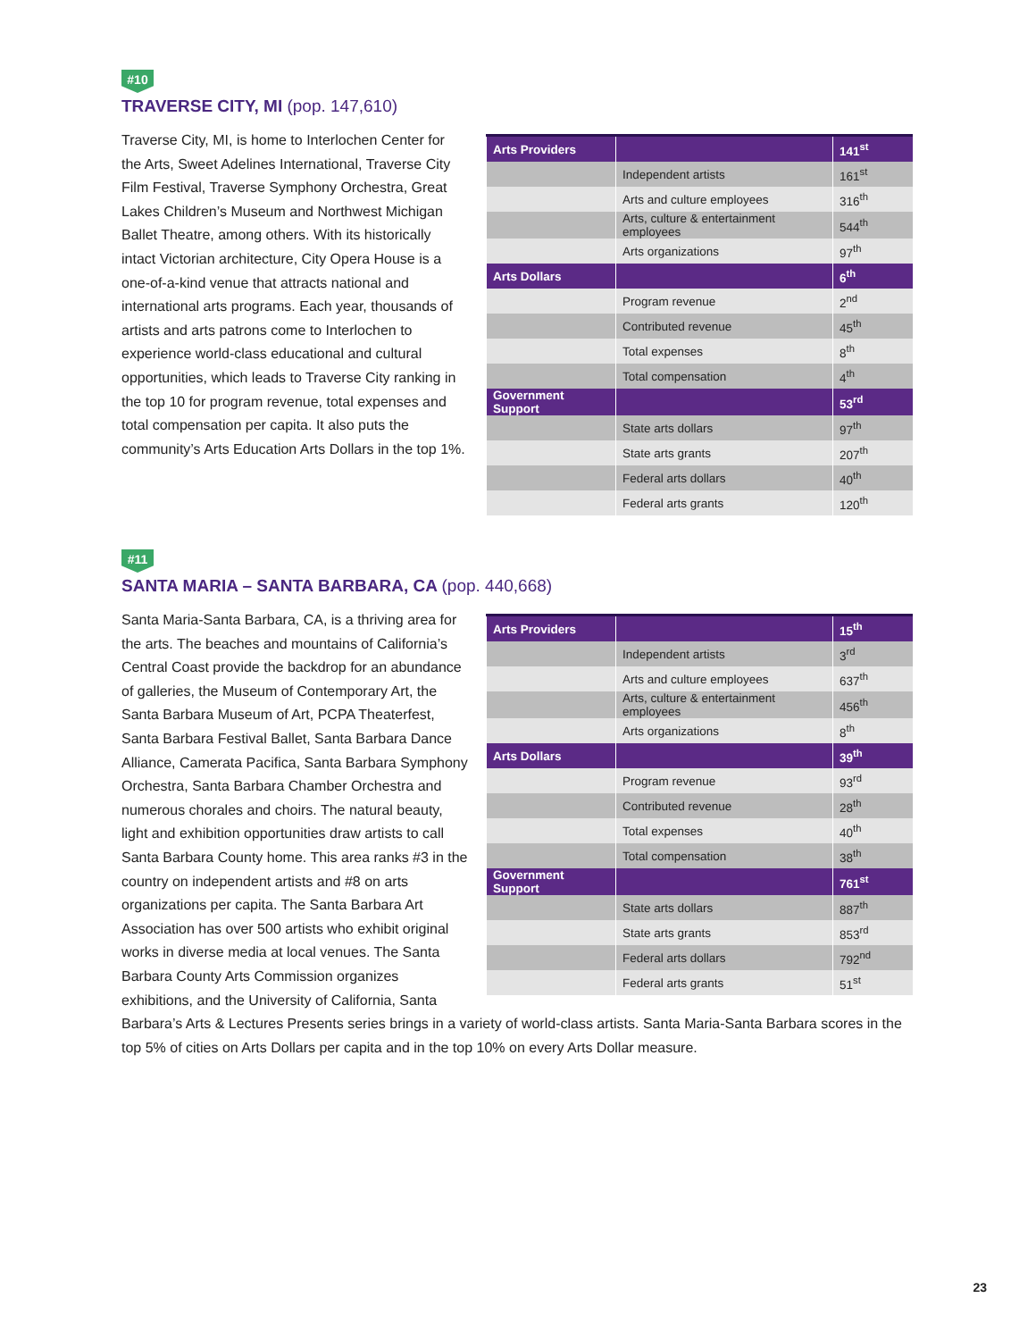#10
TRAVERSE CITY, MI (pop. 147,610)
| Arts Providers | | 141<sup>st</sup> |
| --- | --- | --- |
| | Independent artists | 161<sup>st</sup> |
| | Arts and culture employees | 316<sup>th</sup> |
| | Arts, culture & entertainment employees | 544<sup>th</sup> |
| | Arts organizations | 97<sup>th</sup> |
| Arts Dollars | | 6<sup>th</sup> |
| | Program revenue | 2<sup>nd</sup> |
| | Contributed revenue | 45<sup>th</sup> |
| | Total expenses | 8<sup>th</sup> |
| | Total compensation | 4<sup>th</sup> |
| Government Support | | 53<sup>rd</sup> |
| | State arts dollars | 97<sup>th</sup> |
| | State arts grants | 207<sup>th</sup> |
| | Federal arts dollars | 40<sup>th</sup> |
| | Federal arts grants | 120<sup>th</sup> |
Traverse City, MI, is home to Interlochen Center for the Arts, Sweet Adelines International, Traverse City Film Festival, Traverse Symphony Orchestra, Great Lakes Children’s Museum and Northwest Michigan Ballet Theatre, among others. With its historically intact Victorian architecture, City Opera House is a one-of-a-kind venue that attracts national and international arts programs. Each year, thousands of artists and arts patrons come to Interlochen to experience world-class educational and cultural opportunities, which leads to Traverse City ranking in the top 10 for program revenue, total expenses and total compensation per capita. It also puts the community’s Arts Education Arts Dollars in the top 1%.
#11
SANTA MARIA – SANTA BARBARA, CA (pop. 440,668)
| Arts Providers | | 15<sup>th</sup> |
| --- | --- | --- |
| | Independent artists | 3<sup>rd</sup> |
| | Arts and culture employees | 637<sup>th</sup> |
| | Arts, culture & entertainment employees | 456<sup>th</sup> |
| | Arts organizations | 8<sup>th</sup> |
| Arts Dollars | | 39<sup>th</sup> |
| | Program revenue | 93<sup>rd</sup> |
| | Contributed revenue | 28<sup>th</sup> |
| | Total expenses | 40<sup>th</sup> |
| | Total compensation | 38<sup>th</sup> |
| Government Support | | 761<sup>st</sup> |
| | State arts dollars | 887<sup>th</sup> |
| | State arts grants | 853<sup>rd</sup> |
| | Federal arts dollars | 792<sup>nd</sup> |
| | Federal arts grants | 51<sup>st</sup> |
Santa Maria-Santa Barbara, CA, is a thriving area for the arts. The beaches and mountains of California’s Central Coast provide the backdrop for an abundance of galleries, the Museum of Contemporary Art, the Santa Barbara Museum of Art, PCPA Theaterfest, Santa Barbara Festival Ballet, Santa Barbara Dance Alliance, Camerata Pacifica, Santa Barbara Symphony Orchestra, Santa Barbara Chamber Orchestra and numerous chorales and choirs. The natural beauty, light and exhibition opportunities draw artists to call Santa Barbara County home. This area ranks #3 in the country on independent artists and #8 on arts organizations per capita. The Santa Barbara Art Association has over 500 artists who exhibit original works in diverse media at local venues. The Santa Barbara County Arts Commission organizes exhibitions, and the University of California, Santa Barbara’s Arts & Lectures Presents series brings in a variety of world-class artists. Santa Maria-Santa Barbara scores in the top 5% of cities on Arts Dollars per capita and in the top 10% on every Arts Dollar measure.
23